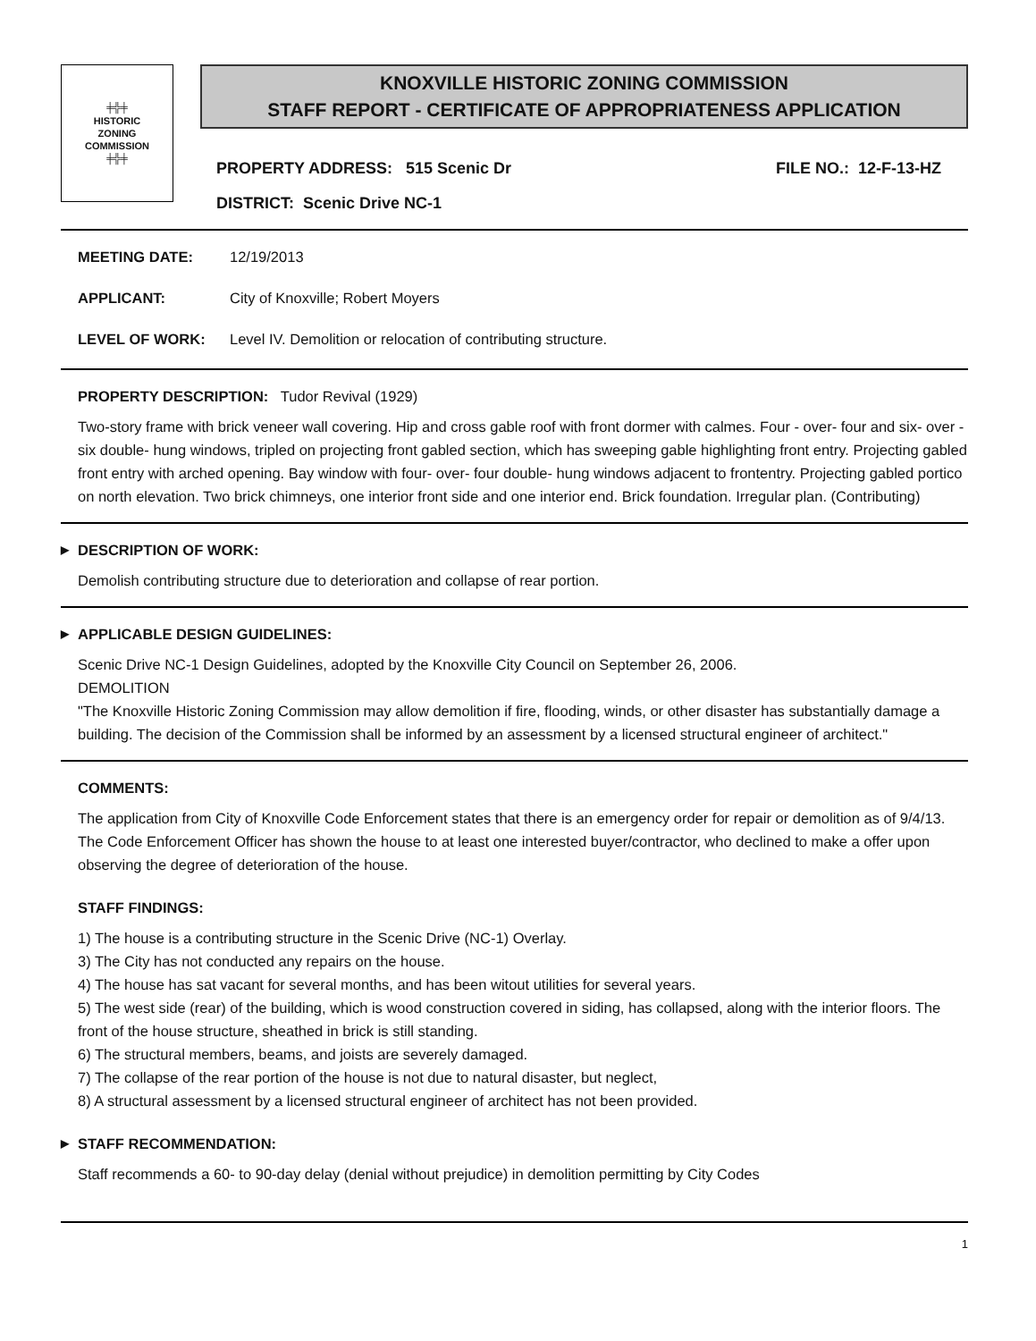╪╬╪
HISTORIC
ZONING
COMMISSION
╪╬╪
KNOXVILLE HISTORIC ZONING COMMISSION
STAFF REPORT - CERTIFICATE OF APPROPRIATENESS APPLICATION
PROPERTY ADDRESS: 515 Scenic Dr FILE NO.: 12-F-13-HZ
DISTRICT: Scenic Drive NC-1
MEETING DATE: 12/19/2013
APPLICANT: City of Knoxville; Robert Moyers
LEVEL OF WORK: Level IV. Demolition or relocation of contributing structure.
PROPERTY DESCRIPTION: Tudor Revival (1929)
Two-story frame with brick veneer wall covering. Hip and cross gable roof with front dormer with calmes. Four - over- four and six- over -six double- hung windows, tripled on projecting front gabled section, which has sweeping gable highlighting front entry. Projecting gabled front entry with arched opening. Bay window with four- over- four double- hung windows adjacent to frontentry. Projecting gabled portico on north elevation. Two brick chimneys, one interior front side and one interior end. Brick foundation. Irregular plan. (Contributing)
▶ DESCRIPTION OF WORK:
Demolish contributing structure due to deterioration and collapse of rear portion.
▶ APPLICABLE DESIGN GUIDELINES:
Scenic Drive NC-1 Design Guidelines, adopted by the Knoxville City Council on September 26, 2006.
DEMOLITION
"The Knoxville Historic Zoning Commission may allow demolition if fire, flooding, winds, or other disaster has substantially damage a building. The decision of the Commission shall be informed by an assessment by a licensed structural engineer of architect."
COMMENTS:
The application from City of Knoxville Code Enforcement states that there is an emergency order for repair or demolition as of 9/4/13. The Code Enforcement Officer has shown the house to at least one interested buyer/contractor, who declined to make a offer upon observing the degree of deterioration of the house.
STAFF FINDINGS:
1) The house is a contributing structure in the Scenic Drive (NC-1) Overlay.
3) The City has not conducted any repairs on the house.
4) The house has sat vacant for several months, and has been witout utilities for several years.
5) The west side (rear) of the building, which is wood construction covered in siding, has collapsed, along with the interior floors. The front of the house structure, sheathed in brick is still standing.
6) The structural members, beams, and joists are severely damaged.
7) The collapse of the rear portion of the house is not due to natural disaster, but neglect,
8) A structural assessment by a licensed structural engineer of architect has not been provided.
▶ STAFF RECOMMENDATION:
Staff recommends a 60- to 90-day delay (denial without prejudice) in demolition permitting by City Codes
1